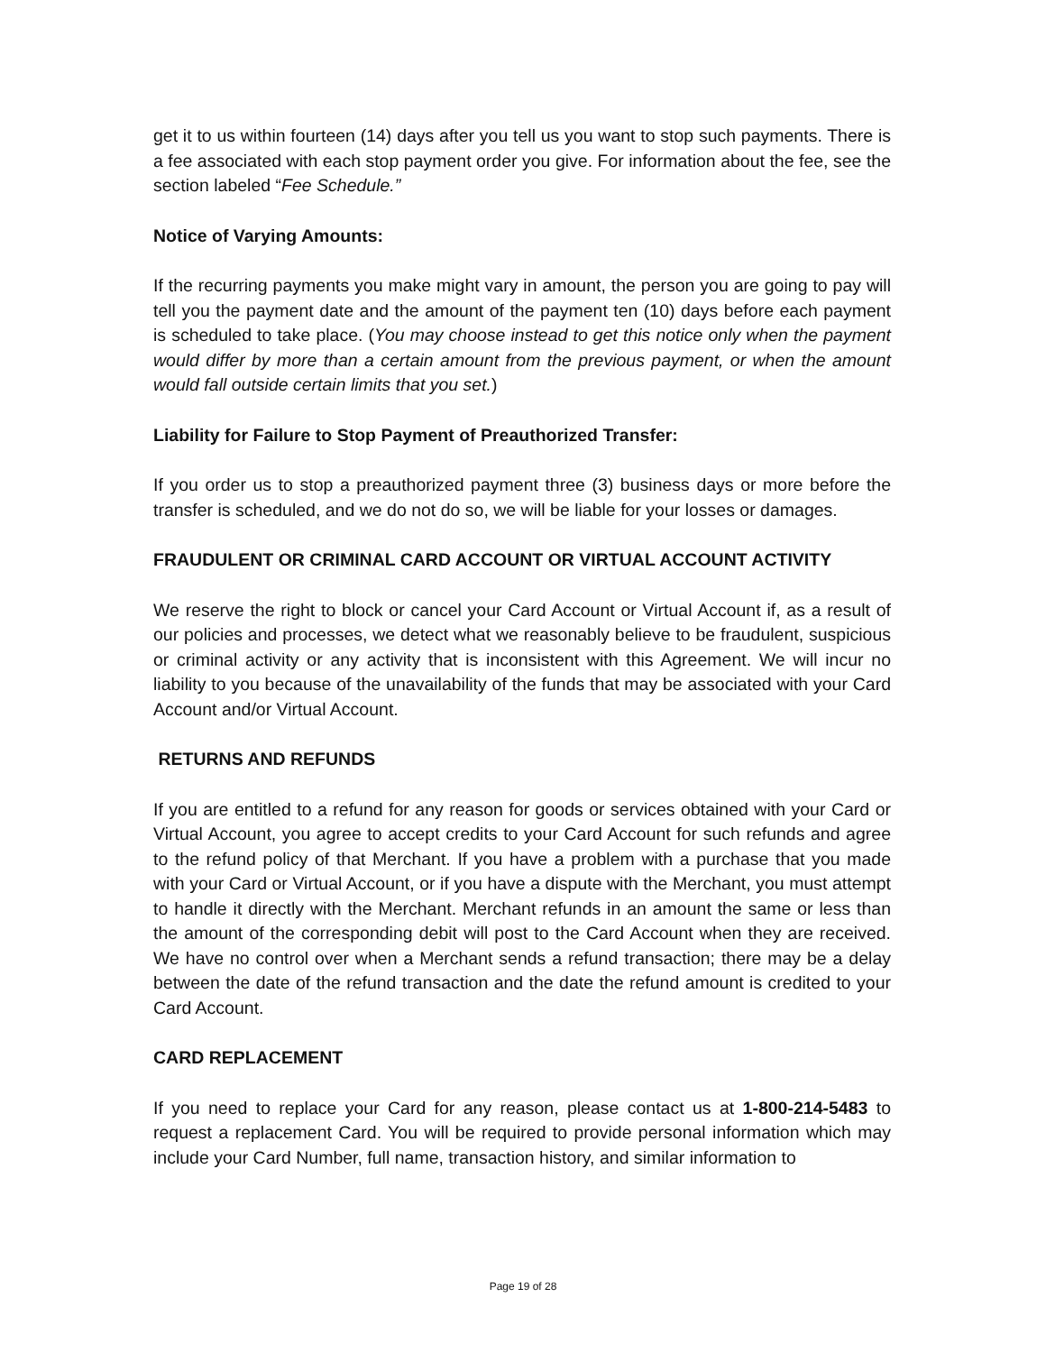get it to us within fourteen (14) days after you tell us you want to stop such payments. There is a fee associated with each stop payment order you give. For information about the fee, see the section labeled “Fee Schedule.”
Notice of Varying Amounts:
If the recurring payments you make might vary in amount, the person you are going to pay will tell you the payment date and the amount of the payment ten (10) days before each payment is scheduled to take place. (You may choose instead to get this notice only when the payment would differ by more than a certain amount from the previous payment, or when the amount would fall outside certain limits that you set.)
Liability for Failure to Stop Payment of Preauthorized Transfer:
If you order us to stop a preauthorized payment three (3) business days or more before the transfer is scheduled, and we do not do so, we will be liable for your losses or damages.
FRAUDULENT OR CRIMINAL CARD ACCOUNT OR VIRTUAL ACCOUNT ACTIVITY
We reserve the right to block or cancel your Card Account or Virtual Account if, as a result of our policies and processes, we detect what we reasonably believe to be fraudulent, suspicious or criminal activity or any activity that is inconsistent with this Agreement. We will incur no liability to you because of the unavailability of the funds that may be associated with your Card Account and/or Virtual Account.
RETURNS AND REFUNDS
If you are entitled to a refund for any reason for goods or services obtained with your Card or Virtual Account, you agree to accept credits to your Card Account for such refunds and agree to the refund policy of that Merchant. If you have a problem with a purchase that you made with your Card or Virtual Account, or if you have a dispute with the Merchant, you must attempt to handle it directly with the Merchant. Merchant refunds in an amount the same or less than the amount of the corresponding debit will post to the Card Account when they are received. We have no control over when a Merchant sends a refund transaction; there may be a delay between the date of the refund transaction and the date the refund amount is credited to your Card Account.
CARD REPLACEMENT
If you need to replace your Card for any reason, please contact us at 1-800-214-5483 to request a replacement Card. You will be required to provide personal information which may include your Card Number, full name, transaction history, and similar information to
Page 19 of 28